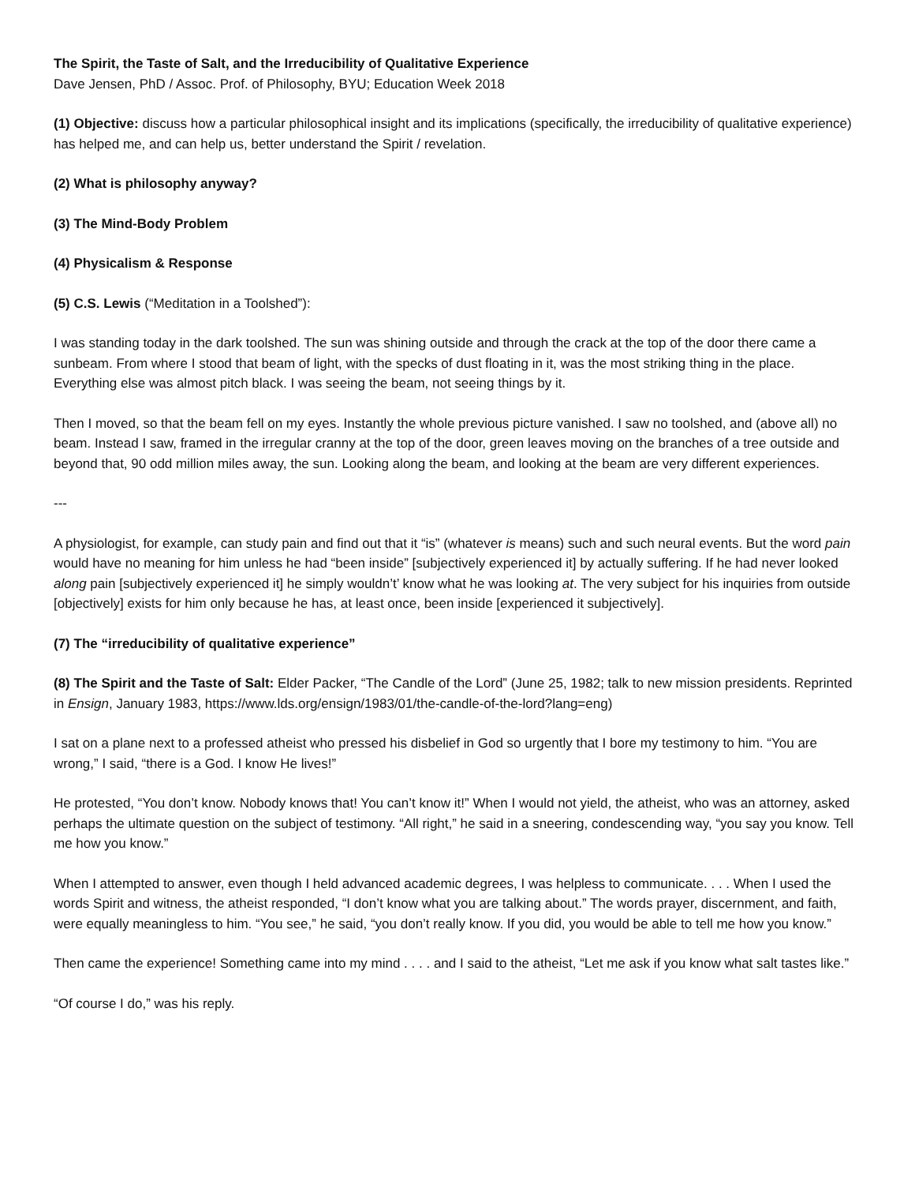The Spirit, the Taste of Salt, and the Irreducibility of Qualitative Experience
Dave Jensen, PhD / Assoc. Prof. of Philosophy, BYU; Education Week 2018
(1) Objective: discuss how a particular philosophical insight and its implications (specifically, the irreducibility of qualitative experience) has helped me, and can help us, better understand the Spirit / revelation.
(2) What is philosophy anyway?
(3) The Mind-Body Problem
(4) Physicalism & Response
(5) C.S. Lewis (“Meditation in a Toolshed”):
I was standing today in the dark toolshed. The sun was shining outside and through the crack at the top of the door there came a sunbeam. From where I stood that beam of light, with the specks of dust floating in it, was the most striking thing in the place. Everything else was almost pitch black. I was seeing the beam, not seeing things by it.
Then I moved, so that the beam fell on my eyes. Instantly the whole previous picture vanished. I saw no toolshed, and (above all) no beam. Instead I saw, framed in the irregular cranny at the top of the door, green leaves moving on the branches of a tree outside and beyond that, 90 odd million miles away, the sun. Looking along the beam, and looking at the beam are very different experiences.
---
A physiologist, for example, can study pain and find out that it “is” (whatever is means) such and such neural events. But the word pain would have no meaning for him unless he had “been inside” [subjectively experienced it] by actually suffering. If he had never looked along pain [subjectively experienced it] he simply wouldn’t’ know what he was looking at. The very subject for his inquiries from outside [objectively] exists for him only because he has, at least once, been inside [experienced it subjectively].
(7) The “irreducibility of qualitative experience”
(8) The Spirit and the Taste of Salt: Elder Packer, “The Candle of the Lord” (June 25, 1982; talk to new mission presidents. Reprinted in Ensign, January 1983, https://www.lds.org/ensign/1983/01/the-candle-of-the-lord?lang=eng)
I sat on a plane next to a professed atheist who pressed his disbelief in God so urgently that I bore my testimony to him. “You are wrong,” I said, “there is a God. I know He lives!”
He protested, “You don’t know. Nobody knows that! You can’t know it!” When I would not yield, the atheist, who was an attorney, asked perhaps the ultimate question on the subject of testimony. “All right,” he said in a sneering, condescending way, “you say you know. Tell me how you know.”
When I attempted to answer, even though I held advanced academic degrees, I was helpless to communicate. . . . When I used the words Spirit and witness, the atheist responded, “I don’t know what you are talking about.” The words prayer, discernment, and faith, were equally meaningless to him. “You see,” he said, “you don’t really know. If you did, you would be able to tell me how you know.”
Then came the experience! Something came into my mind . . . . and I said to the atheist, “Let me ask if you know what salt tastes like.”
“Of course I do,” was his reply.